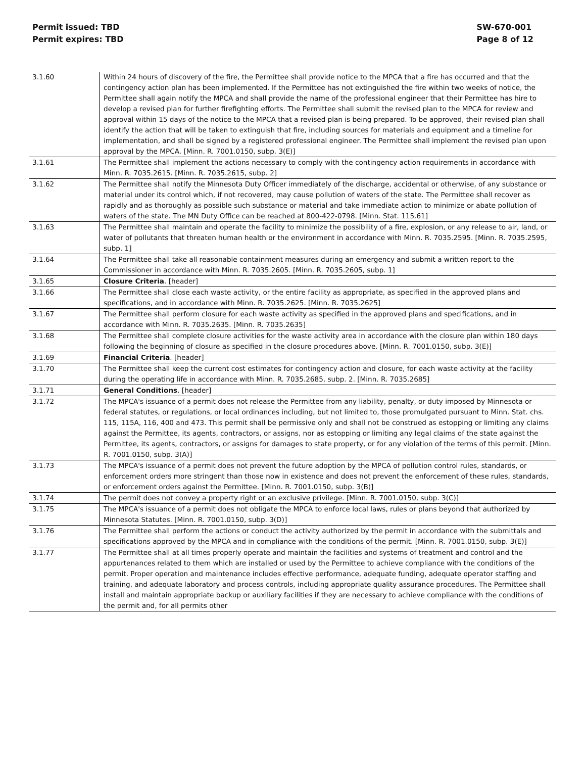Permit issued: TBD
Permit expires: TBD
SW-670-001
Page 8 of 12
| 3.1.60 | Within 24 hours of discovery of the fire, the Permittee shall provide notice to the MPCA that a fire has occurred and that the contingency action plan has been implemented. If the Permittee has not extinguished the fire within two weeks of notice, the Permittee shall again notify the MPCA and shall provide the name of the professional engineer that their Permittee has hire to develop a revised plan for further firefighting efforts. The Permittee shall submit the revised plan to the MPCA for review and approval within 15 days of the notice to the MPCA that a revised plan is being prepared. To be approved, their revised plan shall identify the action that will be taken to extinguish that fire, including sources for materials and equipment and a timeline for implementation, and shall be signed by a registered professional engineer. The Permittee shall implement the revised plan upon approval by the MPCA. [Minn. R. 7001.0150, subp. 3(E)] |
| 3.1.61 | The Permittee shall implement the actions necessary to comply with the contingency action requirements in accordance with Minn. R. 7035.2615. [Minn. R. 7035.2615, subp. 2] |
| 3.1.62 | The Permittee shall notify the Minnesota Duty Officer immediately of the discharge, accidental or otherwise, of any substance or material under its control which, if not recovered, may cause pollution of waters of the state. The Permittee shall recover as rapidly and as thoroughly as possible such substance or material and take immediate action to minimize or abate pollution of waters of the state. The MN Duty Office can be reached at 800-422-0798. [Minn. Stat. 115.61] |
| 3.1.63 | The Permittee shall maintain and operate the facility to minimize the possibility of a fire, explosion, or any release to air, land, or water of pollutants that threaten human health or the environment in accordance with Minn. R. 7035.2595. [Minn. R. 7035.2595, subp. 1] |
| 3.1.64 | The Permittee shall take all reasonable containment measures during an emergency and submit a written report to the Commissioner in accordance with Minn. R. 7035.2605. [Minn. R. 7035.2605, subp. 1] |
| 3.1.65 | Closure Criteria . [header] |
| 3.1.66 | The Permittee shall close each waste activity, or the entire facility as appropriate, as specified in the approved plans and specifications, and in accordance with Minn. R. 7035.2625. [Minn. R. 7035.2625] |
| 3.1.67 | The Permittee shall perform closure for each waste activity as specified in the approved plans and specifications, and in accordance with Minn. R. 7035.2635. [Minn. R. 7035.2635] |
| 3.1.68 | The Permittee shall complete closure activities for the waste activity area in accordance with the closure plan within 180 days following the beginning of closure as specified in the closure procedures above. [Minn. R. 7001.0150, subp. 3(E)] |
| 3.1.69 | Financial Criteria . [header] |
| 3.1.70 | The Permittee shall keep the current cost estimates for contingency action and closure, for each waste activity at the facility during the operating life in accordance with Minn. R. 7035.2685, subp. 2. [Minn. R. 7035.2685] |
| 3.1.71 | General Conditions . [header] |
| 3.1.72 | The MPCA's issuance of a permit does not release the Permittee from any liability, penalty, or duty imposed by Minnesota or federal statutes, or regulations, or local ordinances including, but not limited to, those promulgated pursuant to Minn. Stat. chs. 115, 115A, 116, 400 and 473. This permit shall be permissive only and shall not be construed as estopping or limiting any claims against the Permittee, its agents, contractors, or assigns, nor as estopping or limiting any legal claims of the state against the Permittee, its agents, contractors, or assigns for damages to state property, or for any violation of the terms of this permit. [Minn. R. 7001.0150, subp. 3(A)] |
| 3.1.73 | The MPCA's issuance of a permit does not prevent the future adoption by the MPCA of pollution control rules, standards, or enforcement orders more stringent than those now in existence and does not prevent the enforcement of these rules, standards, or enforcement orders against the Permittee. [Minn. R. 7001.0150, subp. 3(B)] |
| 3.1.74 | The permit does not convey a property right or an exclusive privilege. [Minn. R. 7001.0150, subp. 3(C)] |
| 3.1.75 | The MPCA's issuance of a permit does not obligate the MPCA to enforce local laws, rules or plans beyond that authorized by Minnesota Statutes. [Minn. R. 7001.0150, subp. 3(D)] |
| 3.1.76 | The Permittee shall perform the actions or conduct the activity authorized by the permit in accordance with the submittals and specifications approved by the MPCA and in compliance with the conditions of the permit. [Minn. R. 7001.0150, subp. 3(E)] |
| 3.1.77 | The Permittee shall at all times properly operate and maintain the facilities and systems of treatment and control and the appurtenances related to them which are installed or used by the Permittee to achieve compliance with the conditions of the permit. Proper operation and maintenance includes effective performance, adequate funding, adequate operator staffing and training, and adequate laboratory and process controls, including appropriate quality assurance procedures. The Permittee shall install and maintain appropriate backup or auxiliary facilities if they are necessary to achieve compliance with the conditions of the permit and, for all permits other |